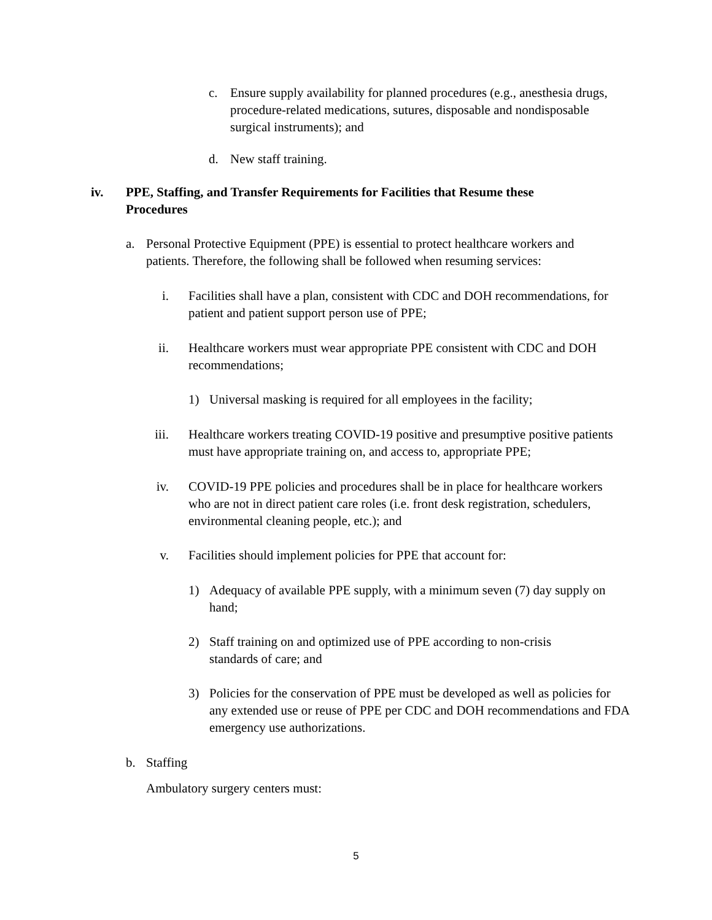c. Ensure supply availability for planned procedures (e.g., anesthesia drugs, procedure-related medications, sutures, disposable and nondisposable surgical instruments); and
d. New staff training.
iv. PPE, Staffing, and Transfer Requirements for Facilities that Resume these Procedures
a. Personal Protective Equipment (PPE) is essential to protect healthcare workers and patients. Therefore, the following shall be followed when resuming services:
i. Facilities shall have a plan, consistent with CDC and DOH recommendations, for patient and patient support person use of PPE;
ii. Healthcare workers must wear appropriate PPE consistent with CDC and DOH recommendations;
1) Universal masking is required for all employees in the facility;
iii. Healthcare workers treating COVID-19 positive and presumptive positive patients must have appropriate training on, and access to, appropriate PPE;
iv. COVID-19 PPE policies and procedures shall be in place for healthcare workers who are not in direct patient care roles (i.e. front desk registration, schedulers, environmental cleaning people, etc.); and
v. Facilities should implement policies for PPE that account for:
1) Adequacy of available PPE supply, with a minimum seven (7) day supply on hand;
2) Staff training on and optimized use of PPE according to non-crisis standards of care; and
3) Policies for the conservation of PPE must be developed as well as policies for any extended use or reuse of PPE per CDC and DOH recommendations and FDA emergency use authorizations.
b. Staffing
Ambulatory surgery centers must:
5